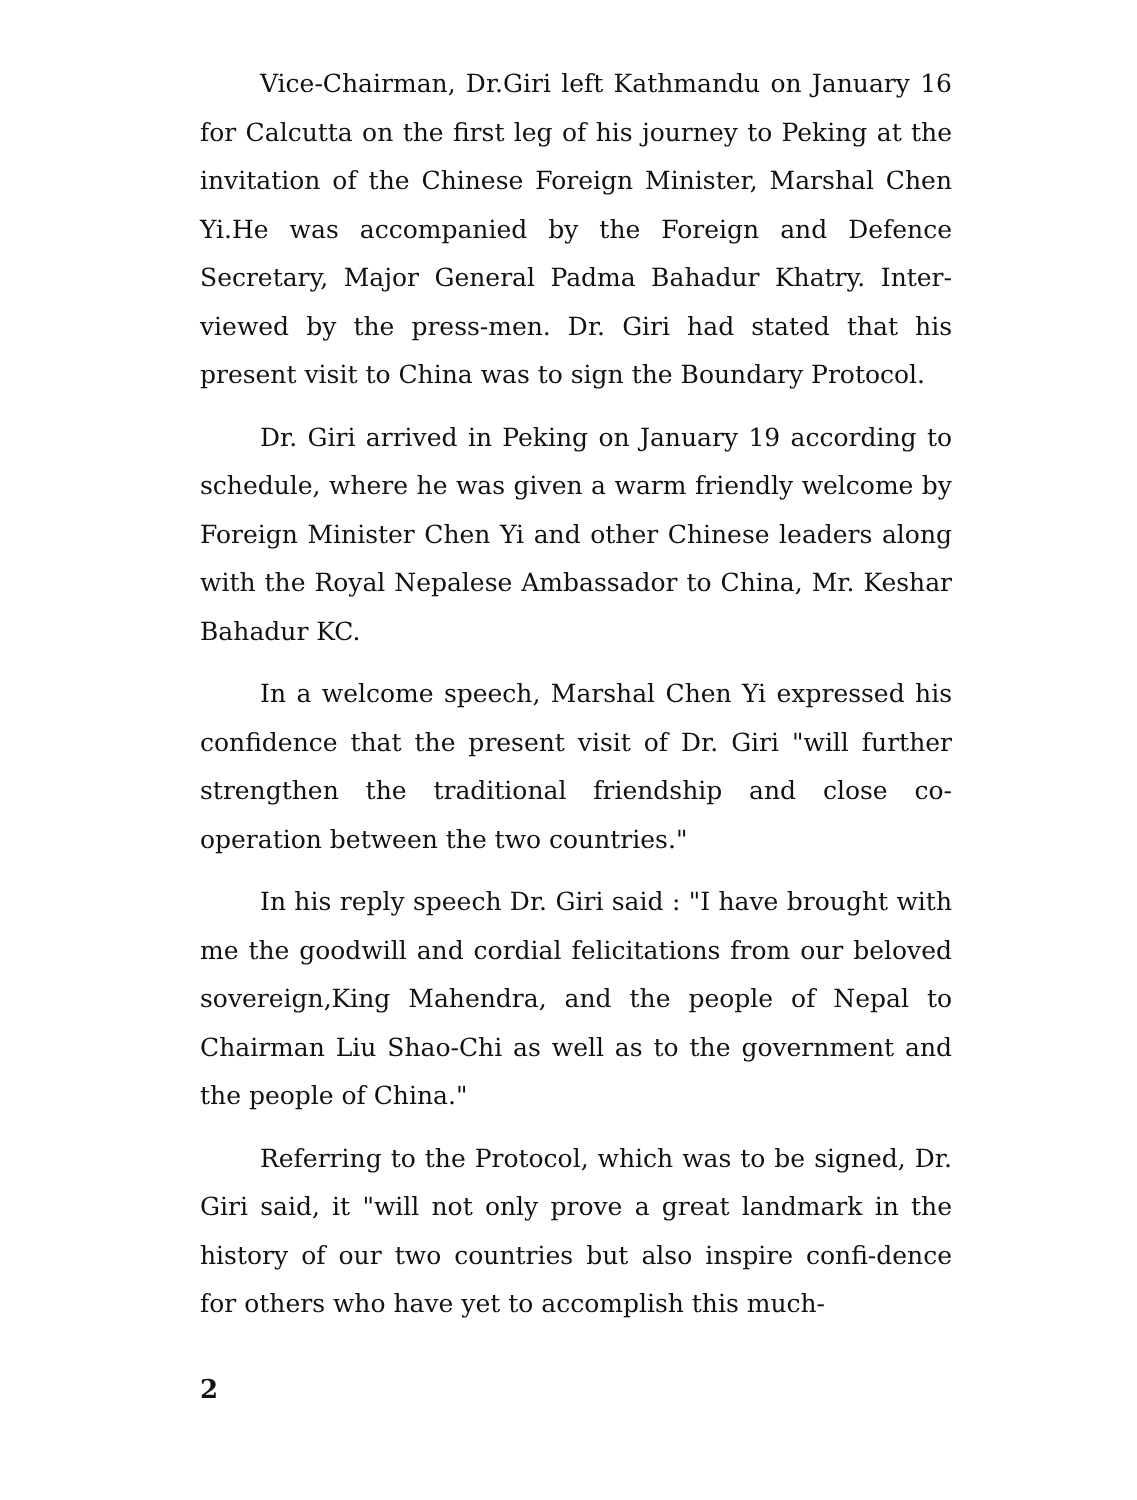Vice-Chairman, Dr.Giri left Kathmandu on January 16 for Calcutta on the first leg of his journey to Peking at the invitation of the Chinese Foreign Minister, Marshal Chen Yi.He was accompanied by the Foreign and Defence Secretary, Major General Padma Bahadur Khatry. Inter-viewed by the press-men. Dr. Giri had stated that his present visit to China was to sign the Boundary Protocol.
Dr. Giri arrived in Peking on January 19 according to schedule, where he was given a warm friendly welcome by Foreign Minister Chen Yi and other Chinese leaders along with the Royal Nepalese Ambassador to China, Mr. Keshar Bahadur KC.
In a welcome speech, Marshal Chen Yi expressed his confidence that the present visit of Dr. Giri "will further strengthen the traditional friendship and close co-operation between the two countries."
In his reply speech Dr. Giri said : "I have brought with me the goodwill and cordial felicitations from our beloved sovereign,King Mahendra, and the people of Nepal to Chairman Liu Shao-Chi as well as to the government and the people of China."
Referring to the Protocol, which was to be signed, Dr. Giri said, it "will not only prove a great landmark in the history of our two countries but also inspire confi-dence for others who have yet to accomplish this much-
2